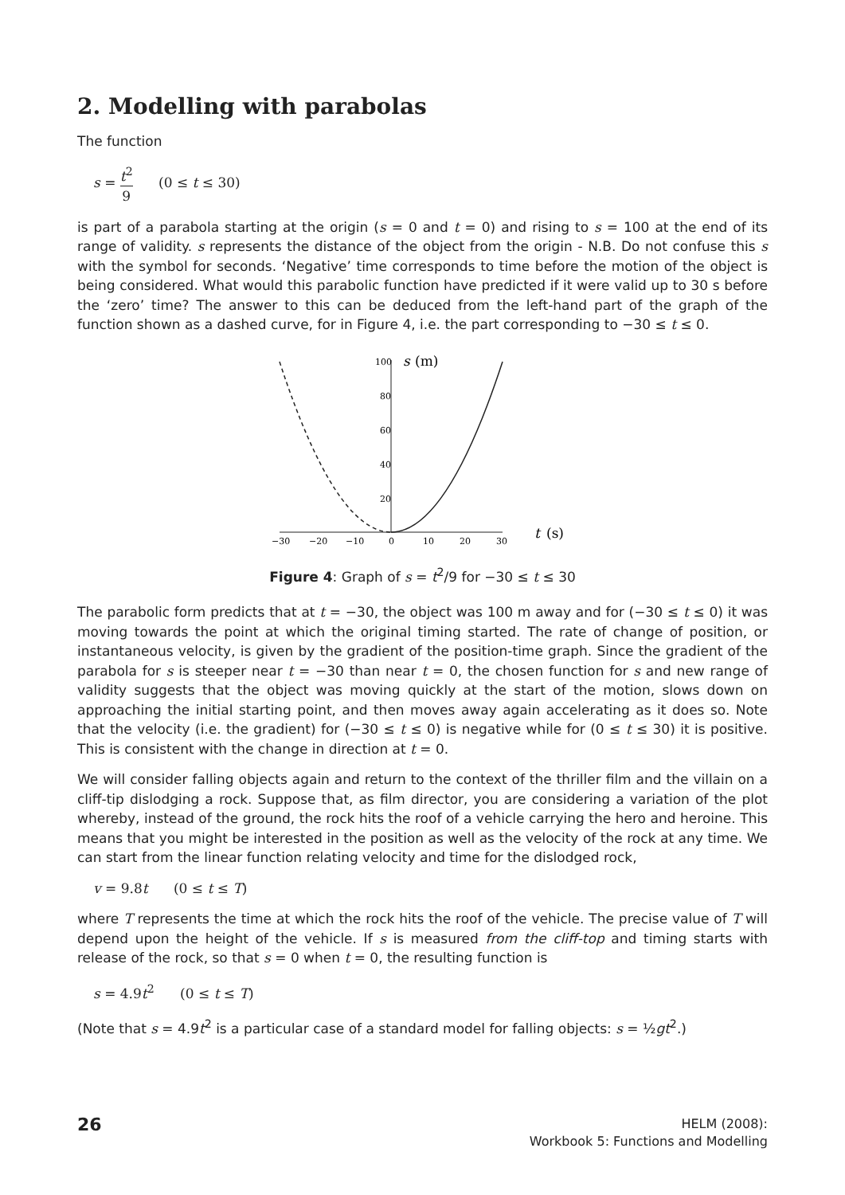2. Modelling with parabolas
The function
s = t<sup>2</sup> 9 (0 ≤ t ≤ 30)
is part of a parabola starting at the origin (s = 0 and t = 0) and rising to s = 100 at the end of its range of validity. s represents the distance of the object from the origin - N.B. Do not confuse this s with the symbol for seconds. ‘Negative’ time corresponds to time before the motion of the object is being considered. What would this parabolic function have predicted if it were valid up to 30 s before the ‘zero’ time? The answer to this can be deduced from the left-hand part of the graph of the function shown as a dashed curve, for in Figure 4, i.e. the part corresponding to −30 ≤ t ≤ 0.
100
80
60
40
20
s
(m)
−30
−20
−10
0
10
20
30
t
(s)
Figure 4: Graph of s = t<sup>2</sup>/9 for −30 ≤ t ≤ 30
The parabolic form predicts that at t = −30, the object was 100 m away and for (−30 ≤ t ≤ 0) it was moving towards the point at which the original timing started. The rate of change of position, or instantaneous velocity, is given by the gradient of the position-time graph. Since the gradient of the parabola for s is steeper near t = −30 than near t = 0, the chosen function for s and new range of validity suggests that the object was moving quickly at the start of the motion, slows down on approaching the initial starting point, and then moves away again accelerating as it does so. Note that the velocity (i.e. the gradient) for (−30 ≤ t ≤ 0) is negative while for (0 ≤ t ≤ 30) it is positive. This is consistent with the change in direction at t = 0.
We will consider falling objects again and return to the context of the thriller film and the villain on a cliff-tip dislodging a rock. Suppose that, as film director, you are considering a variation of the plot whereby, instead of the ground, the rock hits the roof of a vehicle carrying the hero and heroine. This means that you might be interested in the position as well as the velocity of the rock at any time. We can start from the linear function relating velocity and time for the dislodged rock,
v = 9.8t (0 ≤ t ≤ T)
where T represents the time at which the rock hits the roof of the vehicle. The precise value of T will depend upon the height of the vehicle. If s is measured from the cliff-top and timing starts with release of the rock, so that s = 0 when t = 0, the resulting function is
s = 4.9t<sup>2</sup> (0 ≤ t ≤ T)
(Note that s = 4.9t<sup>2</sup> is a particular case of a standard model for falling objects: s = ½gt<sup>2</sup>.)
26
HELM (2008):
Workbook 5: Functions and Modelling